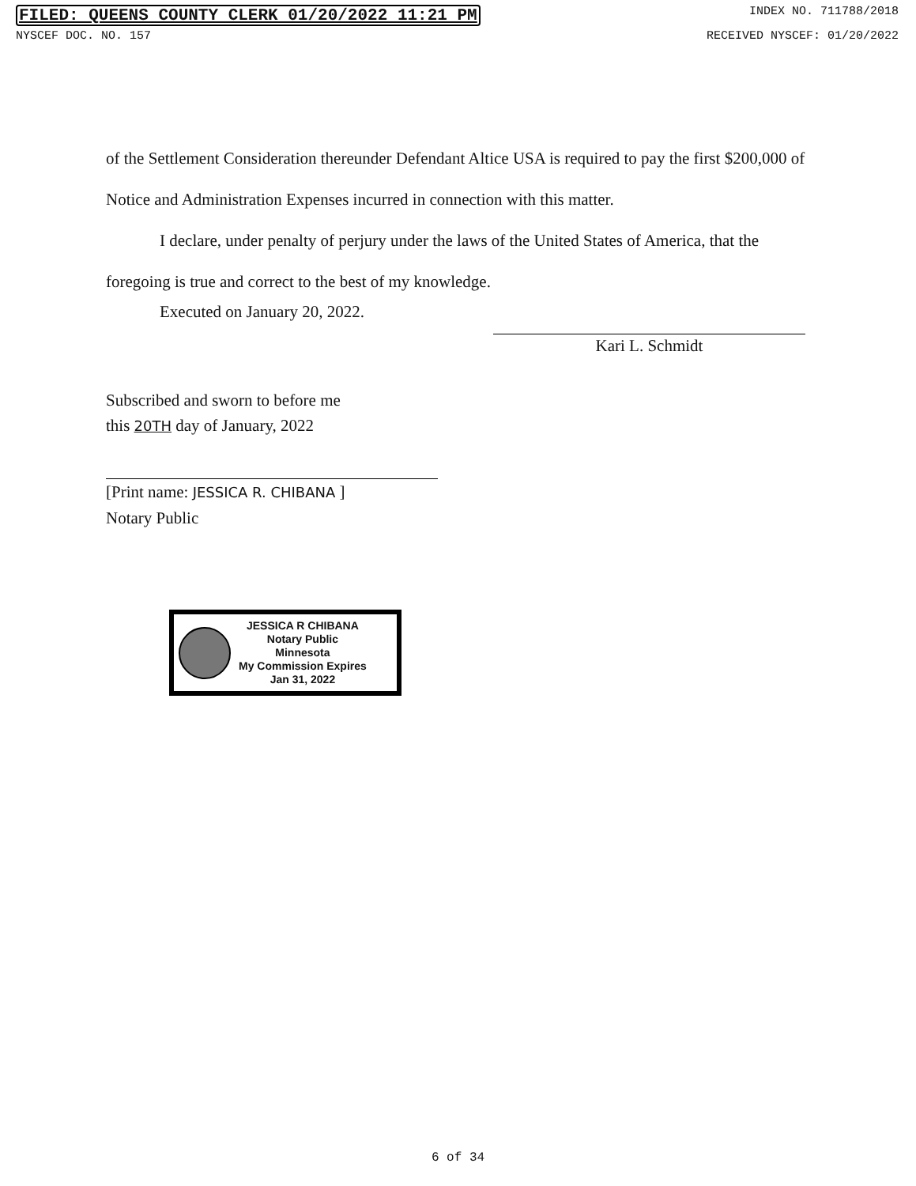FILED: QUEENS COUNTY CLERK 01/20/2022 11:21 PM INDEX NO. 711788/2018
NYSCEF DOC. NO. 157 RECEIVED NYSCEF: 01/20/2022
of the Settlement Consideration thereunder Defendant Altice USA is required to pay the first $200,000 of Notice and Administration Expenses incurred in connection with this matter.
I declare, under penalty of perjury under the laws of the United States of America, that the foregoing is true and correct to the best of my knowledge.
Executed on January 20, 2022.
Kari L. Schmidt
Subscribed and sworn to before me
this 20TH day of January, 2022
[Print name: JESSICA R. CHIBANA ]
Notary Public
JESSICA R CHIBANA
Notary Public
Minnesota
My Commission Expires
Jan 31, 2022
6 of 34